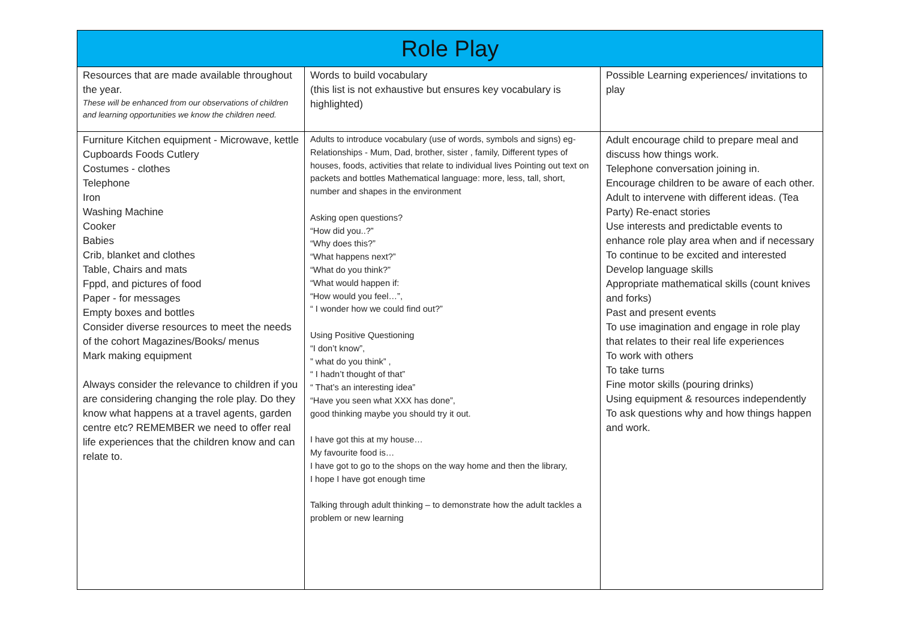| Role Play | | |
| --- | --- | --- |
| Resources that are made available throughout the year. These will be enhanced from our observations of children and learning opportunities we know the children need. | Words to build vocabulary (this list is not exhaustive but ensures key vocabulary is highlighted) | Possible Learning experiences/ invitations to play |
| Furniture Kitchen equipment - Microwave, kettle Cupboards Foods Cutlery Costumes - clothes Telephone Iron Washing Machine Cooker Babies Crib, blanket and clothes Table, Chairs and mats Fppd, and pictures of food Paper - for messages Empty boxes and bottles Consider diverse resources to meet the needs of the cohort Magazines/Books/ menus Mark making equipment Always consider the relevance to children if you are considering changing the role play. Do they know what happens at a travel agents, garden centre etc? REMEMBER we need to offer real life experiences that the children know and can relate to. | Adults to introduce vocabulary (use of words, symbols and signs) eg- Relationships - Mum, Dad, brother, sister , family, Different types of houses, foods, activities that relate to individual lives Pointing out text on packets and bottles Mathematical language: more, less, tall, short, number and shapes in the environment Asking open questions? “How did you..?” “Why does this?” “What happens next?” “What do you think?” “What would happen if: “How would you feel…”, “ I wonder how we could find out?” Using Positive Questioning “I don’t know”, ” what do you think” , “ I hadn’t thought of that” “ That’s an interesting idea” “Have you seen what XXX has done”, good thinking maybe you should try it out. I have got this at my house… My favourite food is… I have got to go to the shops on the way home and then the library, I hope I have got enough time Talking through adult thinking – to demonstrate how the adult tackles a problem or new learning | Adult encourage child to prepare meal and discuss how things work. Telephone conversation joining in. Encourage children to be aware of each other. Adult to intervene with different ideas. (Tea Party) Re-enact stories Use interests and predictable events to enhance role play area when and if necessary To continue to be excited and interested Develop language skills Appropriate mathematical skills (count knives and forks) Past and present events To use imagination and engage in role play that relates to their real life experiences To work with others To take turns Fine motor skills (pouring drinks) Using equipment & resources independently To ask questions why and how things happen and work. |